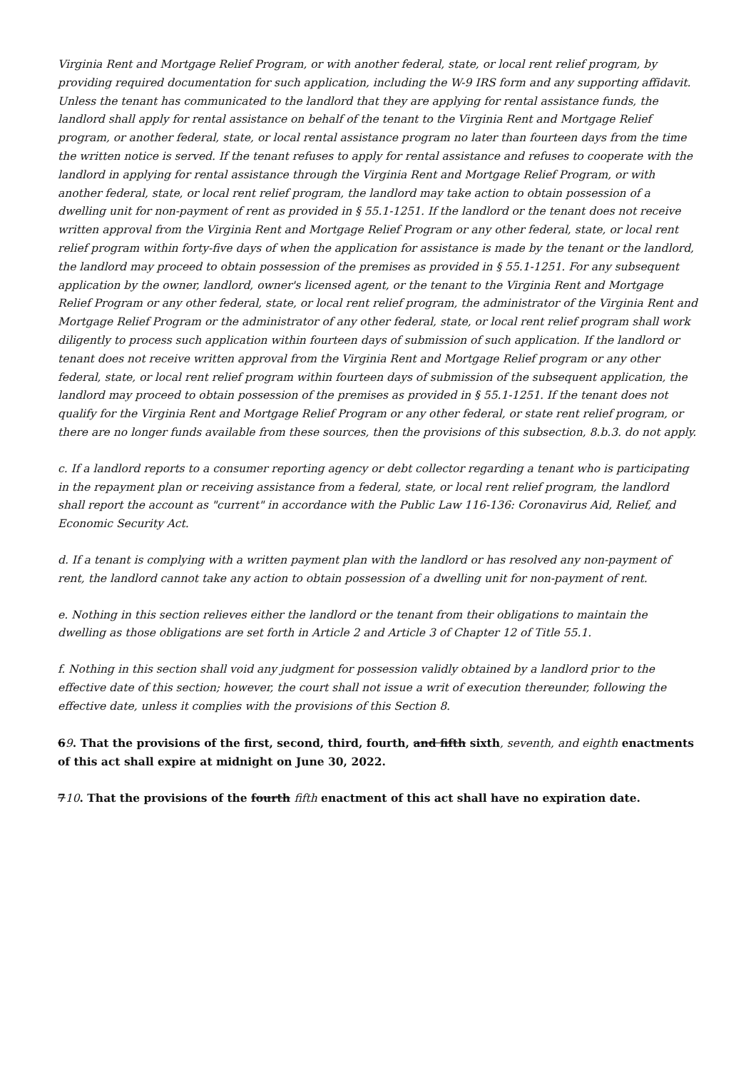Virginia Rent and Mortgage Relief Program, or with another federal, state, or local rent relief program, by providing required documentation for such application, including the W-9 IRS form and any supporting affidavit. Unless the tenant has communicated to the landlord that they are applying for rental assistance funds, the landlord shall apply for rental assistance on behalf of the tenant to the Virginia Rent and Mortgage Relief program, or another federal, state, or local rental assistance program no later than fourteen days from the time the written notice is served. If the tenant refuses to apply for rental assistance and refuses to cooperate with the landlord in applying for rental assistance through the Virginia Rent and Mortgage Relief Program, or with another federal, state, or local rent relief program, the landlord may take action to obtain possession of a dwelling unit for non-payment of rent as provided in § 55.1-1251. If the landlord or the tenant does not receive written approval from the Virginia Rent and Mortgage Relief Program or any other federal, state, or local rent relief program within forty-five days of when the application for assistance is made by the tenant or the landlord, the landlord may proceed to obtain possession of the premises as provided in § 55.1-1251. For any subsequent application by the owner, landlord, owner's licensed agent, or the tenant to the Virginia Rent and Mortgage Relief Program or any other federal, state, or local rent relief program, the administrator of the Virginia Rent and Mortgage Relief Program or the administrator of any other federal, state, or local rent relief program shall work diligently to process such application within fourteen days of submission of such application. If the landlord or tenant does not receive written approval from the Virginia Rent and Mortgage Relief program or any other federal, state, or local rent relief program within fourteen days of submission of the subsequent application, the landlord may proceed to obtain possession of the premises as provided in § 55.1-1251. If the tenant does not qualify for the Virginia Rent and Mortgage Relief Program or any other federal, or state rent relief program, or there are no longer funds available from these sources, then the provisions of this subsection, 8.b.3. do not apply.
c. If a landlord reports to a consumer reporting agency or debt collector regarding a tenant who is participating in the repayment plan or receiving assistance from a federal, state, or local rent relief program, the landlord shall report the account as "current" in accordance with the Public Law 116-136: Coronavirus Aid, Relief, and Economic Security Act.
d. If a tenant is complying with a written payment plan with the landlord or has resolved any non-payment of rent, the landlord cannot take any action to obtain possession of a dwelling unit for non-payment of rent.
e. Nothing in this section relieves either the landlord or the tenant from their obligations to maintain the dwelling as those obligations are set forth in Article 2 and Article 3 of Chapter 12 of Title 55.1.
f. Nothing in this section shall void any judgment for possession validly obtained by a landlord prior to the effective date of this section; however, the court shall not issue a writ of execution thereunder, following the effective date, unless it complies with the provisions of this Section 8.
69. That the provisions of the first, second, third, fourth, and fifth sixth, seventh, and eighth enactments of this act shall expire at midnight on June 30, 2022.
710. That the provisions of the fourth fifth enactment of this act shall have no expiration date.